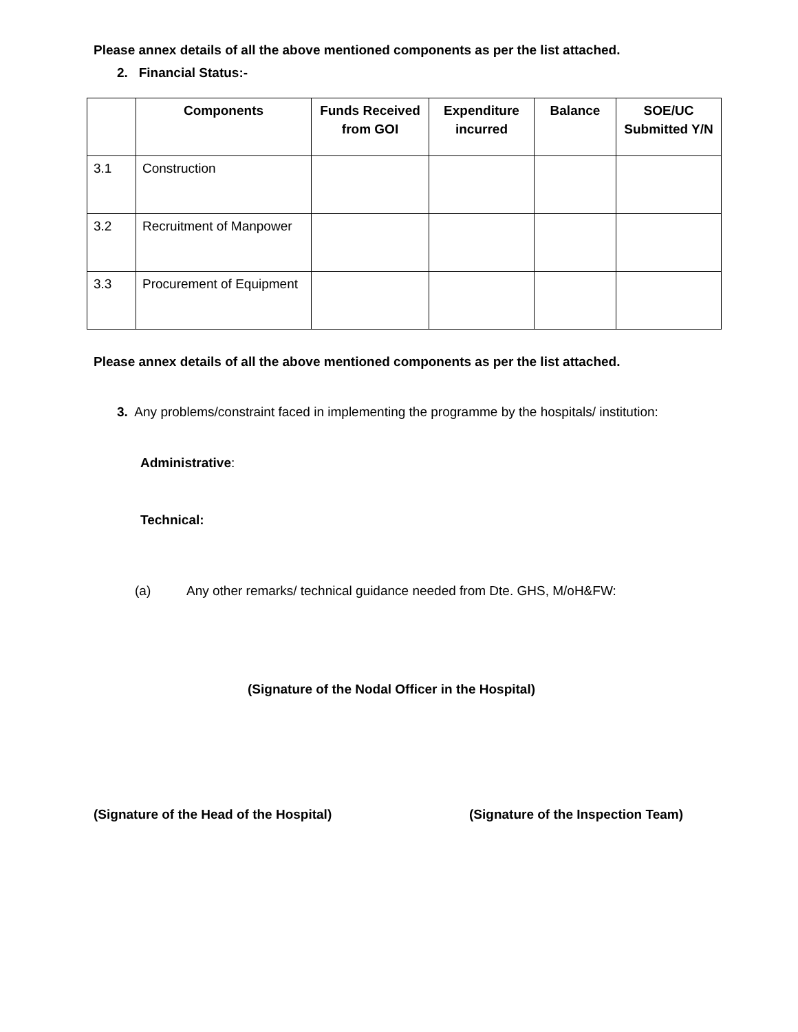Please annex details of all the above mentioned components as per the list attached.
2. Financial Status:-
| | Components | Funds Received from GOI | Expenditure incurred | Balance | SOE/UC Submitted Y/N |
| --- | --- | --- | --- | --- | --- |
| 3.1 | Construction | | | | |
| 3.2 | Recruitment of Manpower | | | | |
| 3.3 | Procurement of Equipment | | | | |
Please annex details of all the above mentioned components as per the list attached.
3. Any problems/constraint faced in implementing the programme by the hospitals/ institution:
Administrative:
Technical:
(a) Any other remarks/ technical guidance needed from Dte. GHS, M/oH&FW:
(Signature of the Nodal Officer in the Hospital)
(Signature of the Head of the Hospital)
(Signature of the Inspection Team)